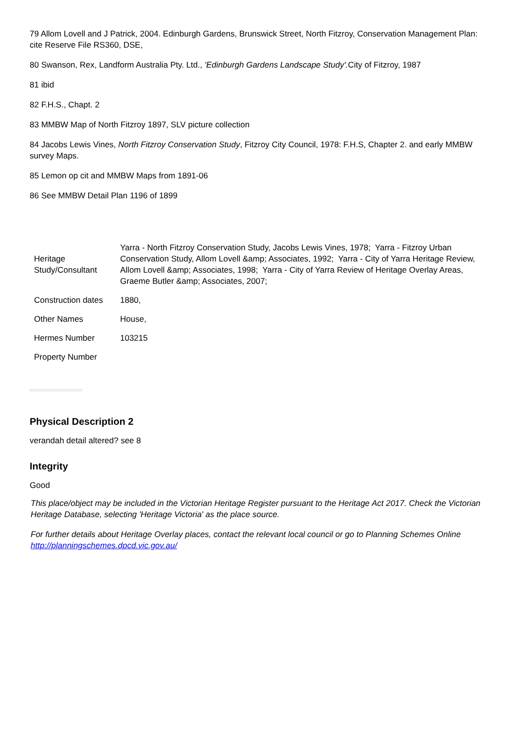79 Allom Lovell and J Patrick, 2004. Edinburgh Gardens, Brunswick Street, North Fitzroy, Conservation Management Plan: cite Reserve File RS360, DSE,
80 Swanson, Rex, Landform Australia Pty. Ltd., 'Edinburgh Gardens Landscape Study'. City of Fitzroy, 1987
81 ibid
82 F.H.S., Chapt. 2
83 MMBW Map of North Fitzroy 1897, SLV picture collection
84 Jacobs Lewis Vines, North Fitzroy Conservation Study, Fitzroy City Council, 1978: F.H.S, Chapter 2. and early MMBW survey Maps.
85 Lemon op cit and MMBW Maps from 1891-06
86 See MMBW Detail Plan 1196 of 1899
| Heritage Study/Consultant | Yarra - North Fitzroy Conservation Study, Jacobs Lewis Vines, 1978; Yarra - Fitzroy Urban Conservation Study, Allom Lovell &amp; Associates, 1992; Yarra - City of Yarra Heritage Review, Allom Lovell &amp; Associates, 1998; Yarra - City of Yarra Review of Heritage Overlay Areas, Graeme Butler &amp; Associates, 2007; |
| Construction dates | 1880, |
| Other Names | House, |
| Hermes Number | 103215 |
| Property Number | |
Physical Description 2
verandah detail altered? see 8
Integrity
Good
This place/object may be included in the Victorian Heritage Register pursuant to the Heritage Act 2017. Check the Victorian Heritage Database, selecting 'Heritage Victoria' as the place source.
For further details about Heritage Overlay places, contact the relevant local council or go to Planning Schemes Online http://planningschemes.dpcd.vic.gov.au/